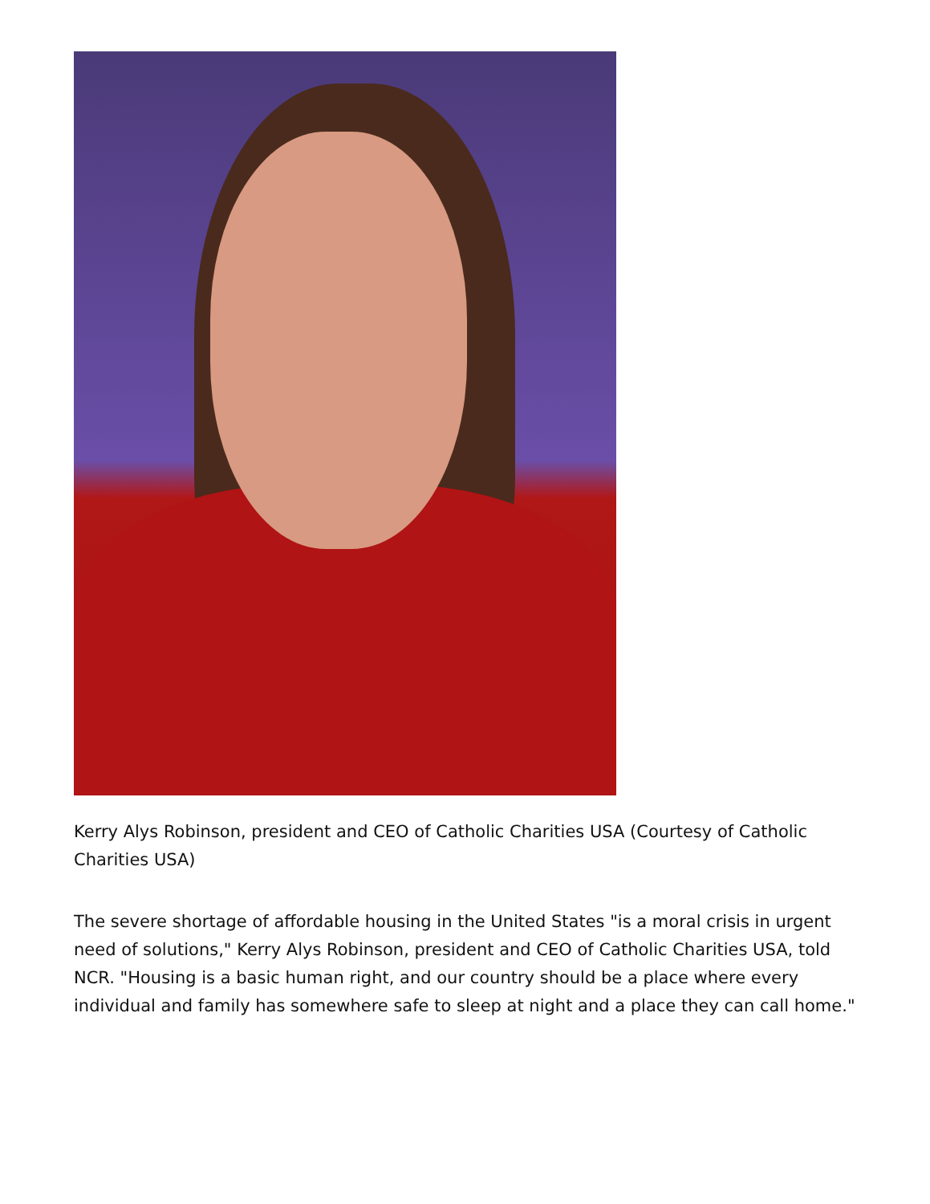Kerry Alys Robinson, president and CEO of Catholic Charities USA (Courtesy of Catholic Charities USA)
The severe shortage of affordable housing in the United States "is a moral crisis in urgent need of solutions," Kerry Alys Robinson, president and CEO of Catholic Charities USA, told NCR. "Housing is a basic human right, and our country should be a place where every individual and family has somewhere safe to sleep at night and a place they can call home."